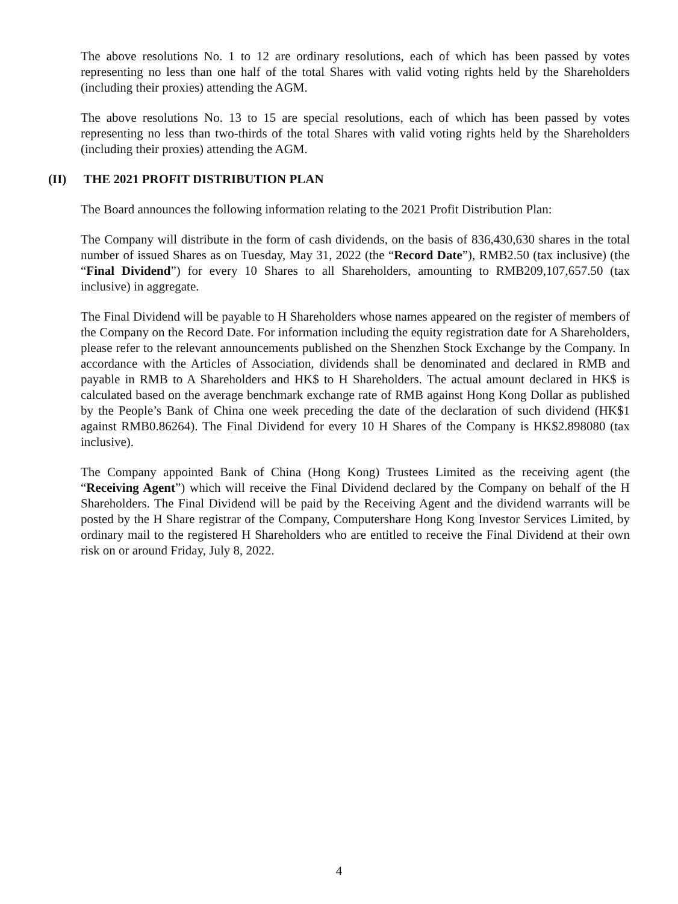The above resolutions No. 1 to 12 are ordinary resolutions, each of which has been passed by votes representing no less than one half of the total Shares with valid voting rights held by the Shareholders (including their proxies) attending the AGM.
The above resolutions No. 13 to 15 are special resolutions, each of which has been passed by votes representing no less than two-thirds of the total Shares with valid voting rights held by the Shareholders (including their proxies) attending the AGM.
(II) THE 2021 PROFIT DISTRIBUTION PLAN
The Board announces the following information relating to the 2021 Profit Distribution Plan:
The Company will distribute in the form of cash dividends, on the basis of 836,430,630 shares in the total number of issued Shares as on Tuesday, May 31, 2022 (the “Record Date”), RMB2.50 (tax inclusive) (the “Final Dividend”) for every 10 Shares to all Shareholders, amounting to RMB209,107,657.50 (tax inclusive) in aggregate.
The Final Dividend will be payable to H Shareholders whose names appeared on the register of members of the Company on the Record Date. For information including the equity registration date for A Shareholders, please refer to the relevant announcements published on the Shenzhen Stock Exchange by the Company. In accordance with the Articles of Association, dividends shall be denominated and declared in RMB and payable in RMB to A Shareholders and HK$ to H Shareholders. The actual amount declared in HK$ is calculated based on the average benchmark exchange rate of RMB against Hong Kong Dollar as published by the People’s Bank of China one week preceding the date of the declaration of such dividend (HK$1 against RMB0.86264). The Final Dividend for every 10 H Shares of the Company is HK$2.898080 (tax inclusive).
The Company appointed Bank of China (Hong Kong) Trustees Limited as the receiving agent (the “Receiving Agent”) which will receive the Final Dividend declared by the Company on behalf of the H Shareholders. The Final Dividend will be paid by the Receiving Agent and the dividend warrants will be posted by the H Share registrar of the Company, Computershare Hong Kong Investor Services Limited, by ordinary mail to the registered H Shareholders who are entitled to receive the Final Dividend at their own risk on or around Friday, July 8, 2022.
4